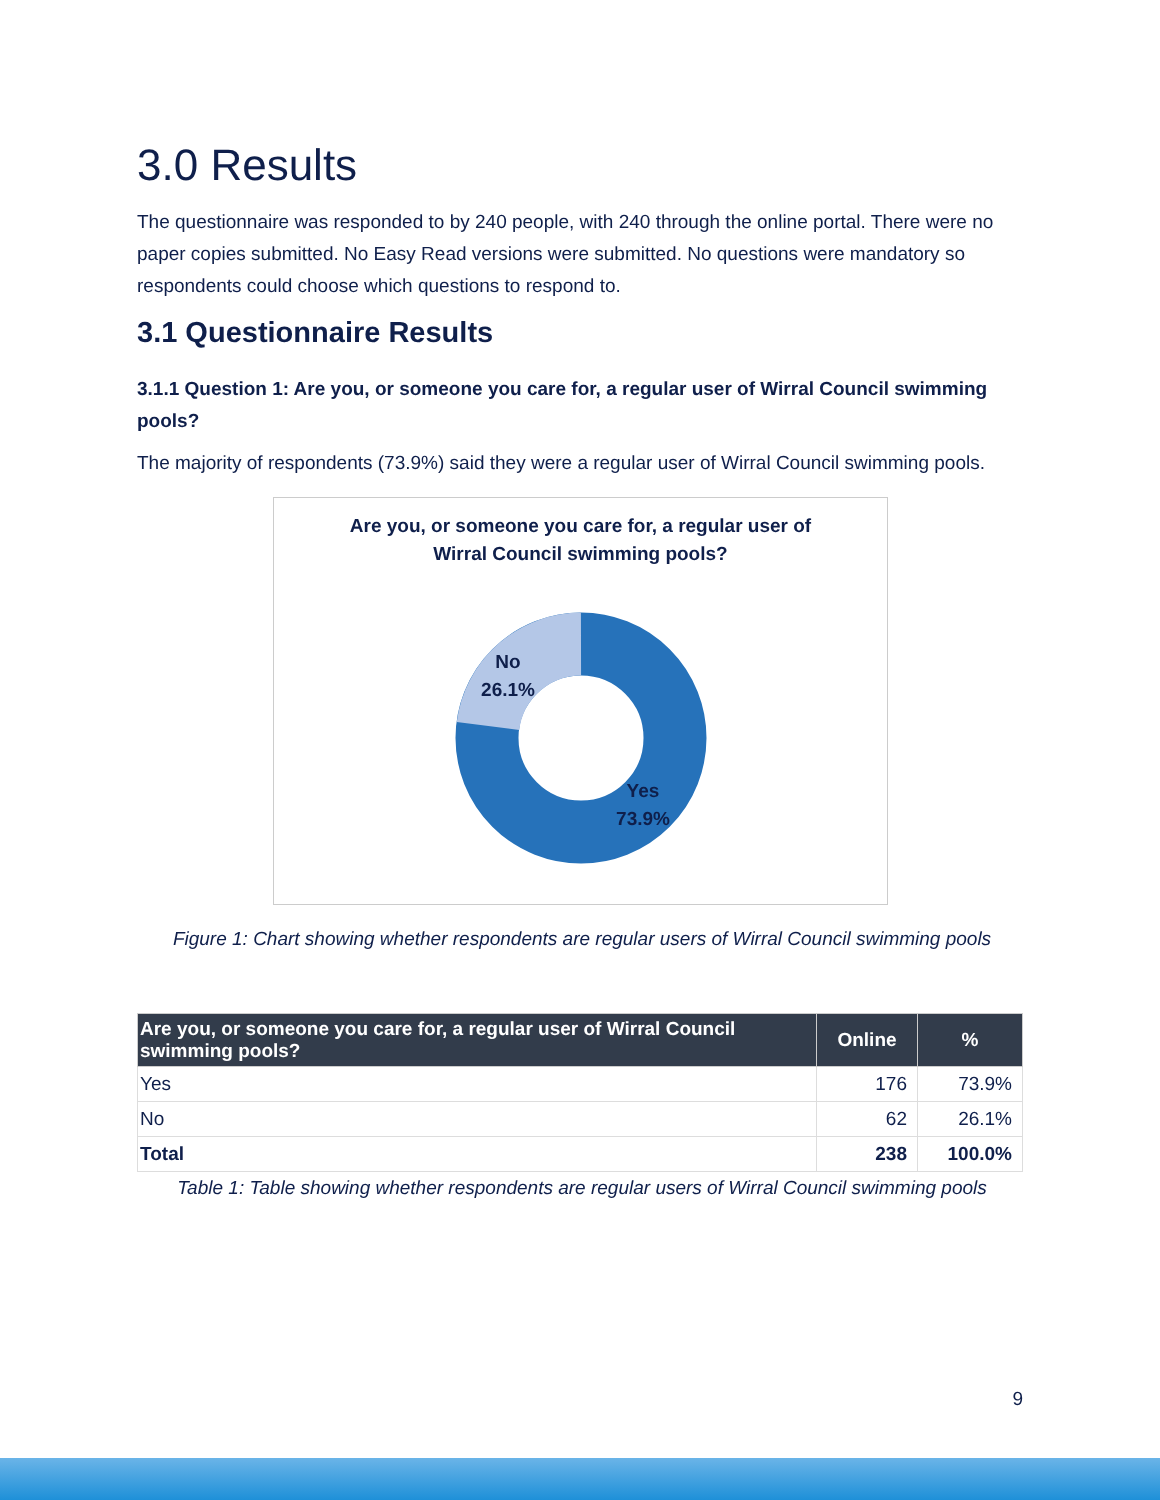3.0 Results
The questionnaire was responded to by 240 people, with 240 through the online portal. There were no paper copies submitted. No Easy Read versions were submitted. No questions were mandatory so respondents could choose which questions to respond to.
3.1 Questionnaire Results
3.1.1 Question 1: Are you, or someone you care for, a regular user of Wirral Council swimming pools?
The majority of respondents (73.9%) said they were a regular user of Wirral Council swimming pools.
Are you, or someone you care for, a regular user of
Wirral Council swimming pools?
No
26.1%
Yes
73.9%
Figure 1: Chart showing whether respondents are regular users of Wirral Council swimming pools
| Are you, or someone you care for, a regular user of Wirral Council swimming pools? | Online | % |
| --- | --- | --- |
| Yes | 176 | 73.9% |
| No | 62 | 26.1% |
| Total | 238 | 100.0% |
Table 1: Table showing whether respondents are regular users of Wirral Council swimming pools
9